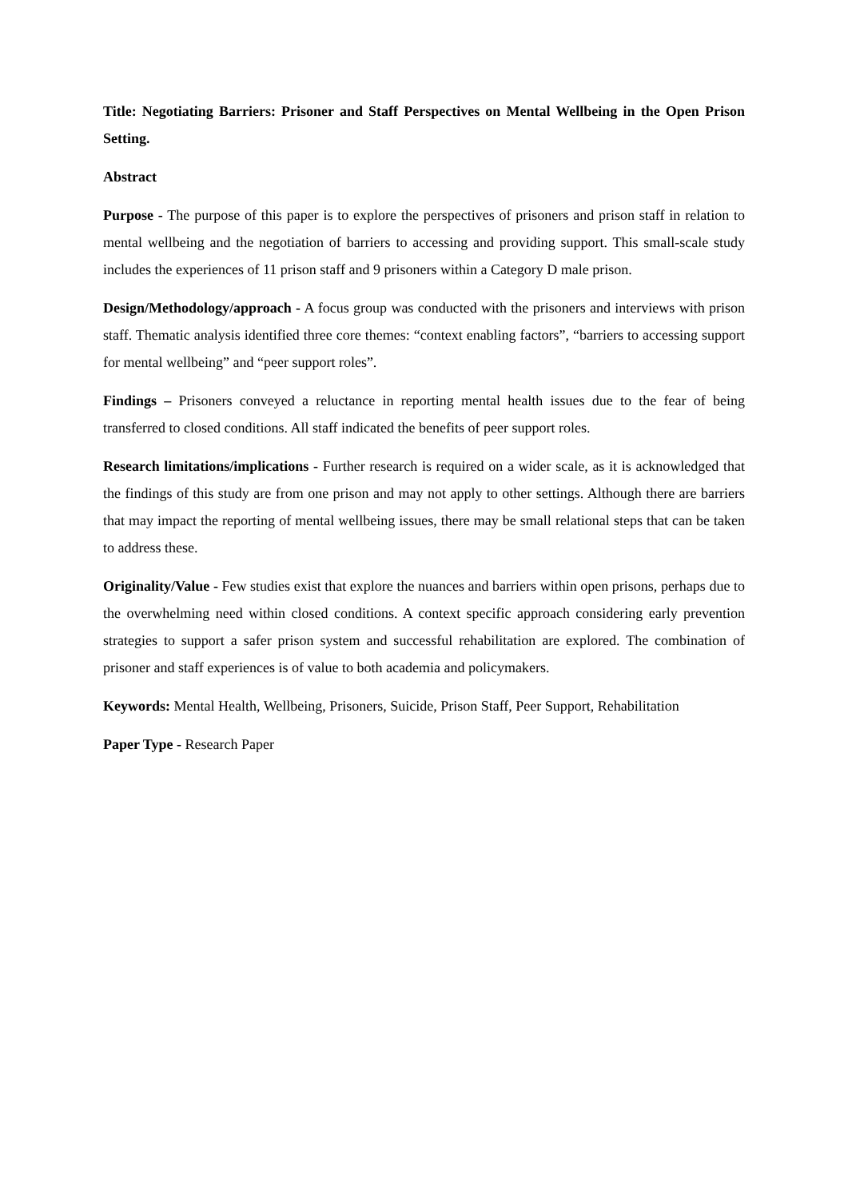Title: Negotiating Barriers: Prisoner and Staff Perspectives on Mental Wellbeing in the Open Prison Setting.
Abstract
Purpose - The purpose of this paper is to explore the perspectives of prisoners and prison staff in relation to mental wellbeing and the negotiation of barriers to accessing and providing support. This small-scale study includes the experiences of 11 prison staff and 9 prisoners within a Category D male prison.
Design/Methodology/approach - A focus group was conducted with the prisoners and interviews with prison staff. Thematic analysis identified three core themes: “context enabling factors”, “barriers to accessing support for mental wellbeing” and “peer support roles”.
Findings – Prisoners conveyed a reluctance in reporting mental health issues due to the fear of being transferred to closed conditions. All staff indicated the benefits of peer support roles.
Research limitations/implications - Further research is required on a wider scale, as it is acknowledged that the findings of this study are from one prison and may not apply to other settings. Although there are barriers that may impact the reporting of mental wellbeing issues, there may be small relational steps that can be taken to address these.
Originality/Value - Few studies exist that explore the nuances and barriers within open prisons, perhaps due to the overwhelming need within closed conditions. A context specific approach considering early prevention strategies to support a safer prison system and successful rehabilitation are explored. The combination of prisoner and staff experiences is of value to both academia and policymakers.
Keywords: Mental Health, Wellbeing, Prisoners, Suicide, Prison Staff, Peer Support, Rehabilitation
Paper Type - Research Paper